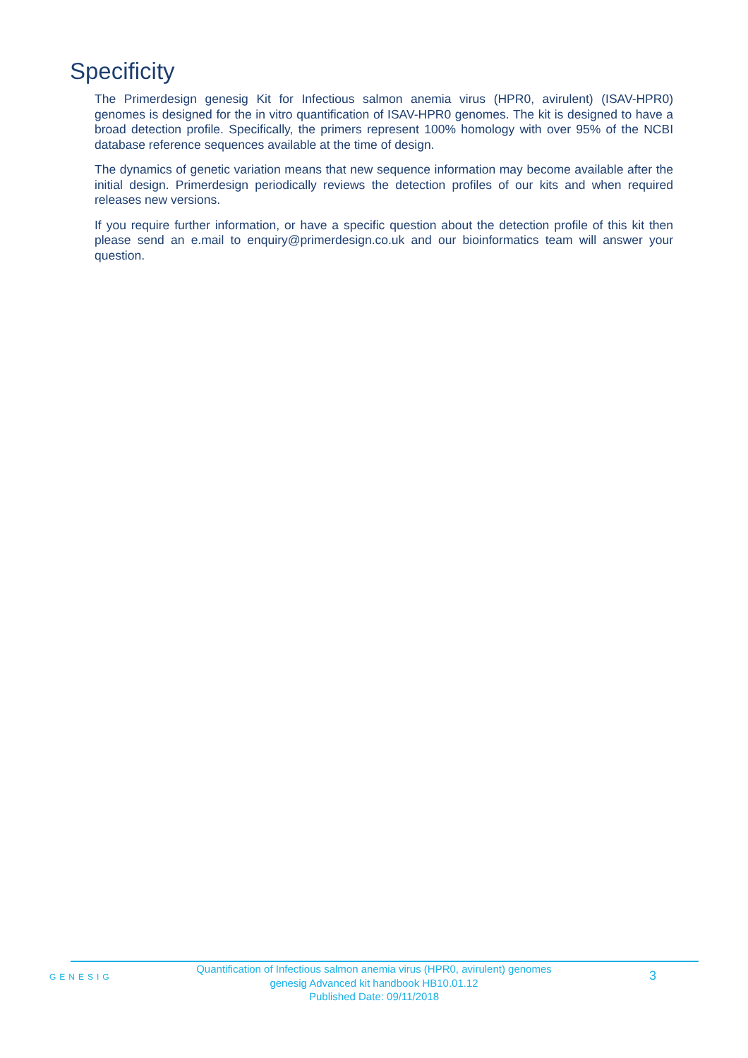Specificity
The Primerdesign genesig Kit for Infectious salmon anemia virus (HPR0, avirulent) (ISAV-HPR0) genomes is designed for the in vitro quantification of ISAV-HPR0 genomes. The kit is designed to have a broad detection profile. Specifically, the primers represent 100% homology with over 95% of the NCBI database reference sequences available at the time of design.
The dynamics of genetic variation means that new sequence information may become available after the initial design. Primerdesign periodically reviews the detection profiles of our kits and when required releases new versions.
If you require further information, or have a specific question about the detection profile of this kit then please send an e.mail to enquiry@primerdesign.co.uk and our bioinformatics team will answer your question.
GENESIG
Quantification of Infectious salmon anemia virus (HPR0, avirulent) genomes
genesig Advanced kit handbook HB10.01.12
Published Date: 09/11/2018
3